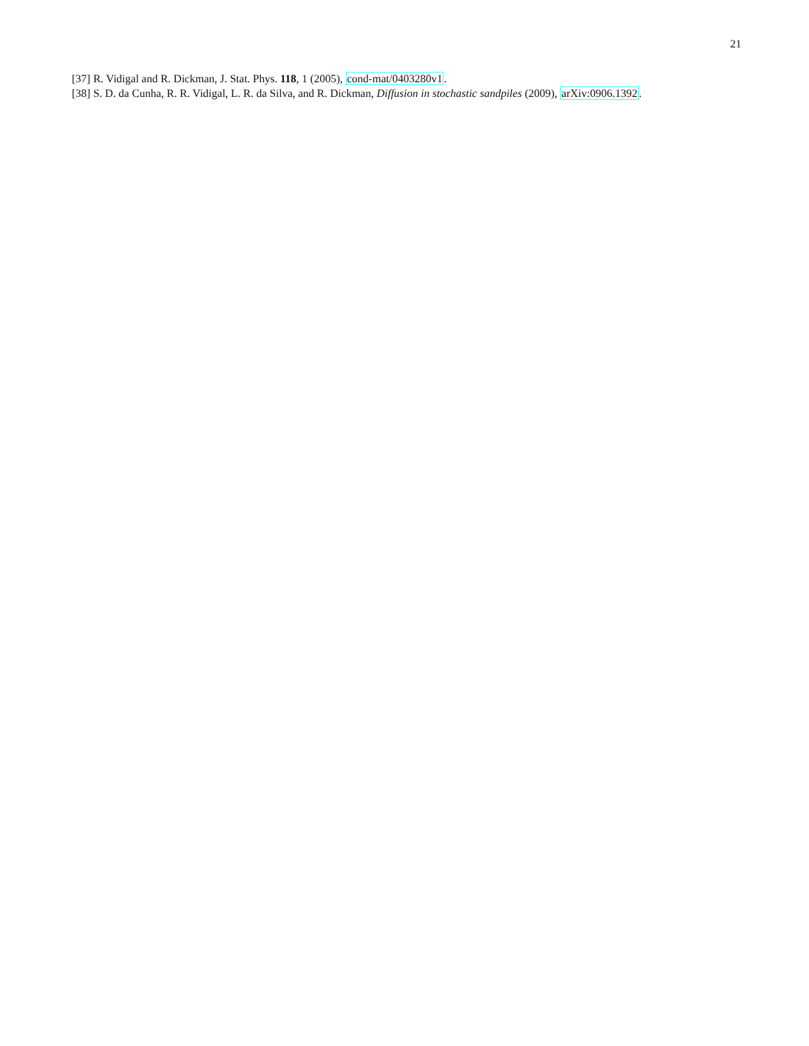21
[37] R. Vidigal and R. Dickman, J. Stat. Phys. 118, 1 (2005), cond-mat/0403280v1.
[38] S. D. da Cunha, R. R. Vidigal, L. R. da Silva, and R. Dickman, Diffusion in stochastic sandpiles (2009), arXiv:0906.1392.